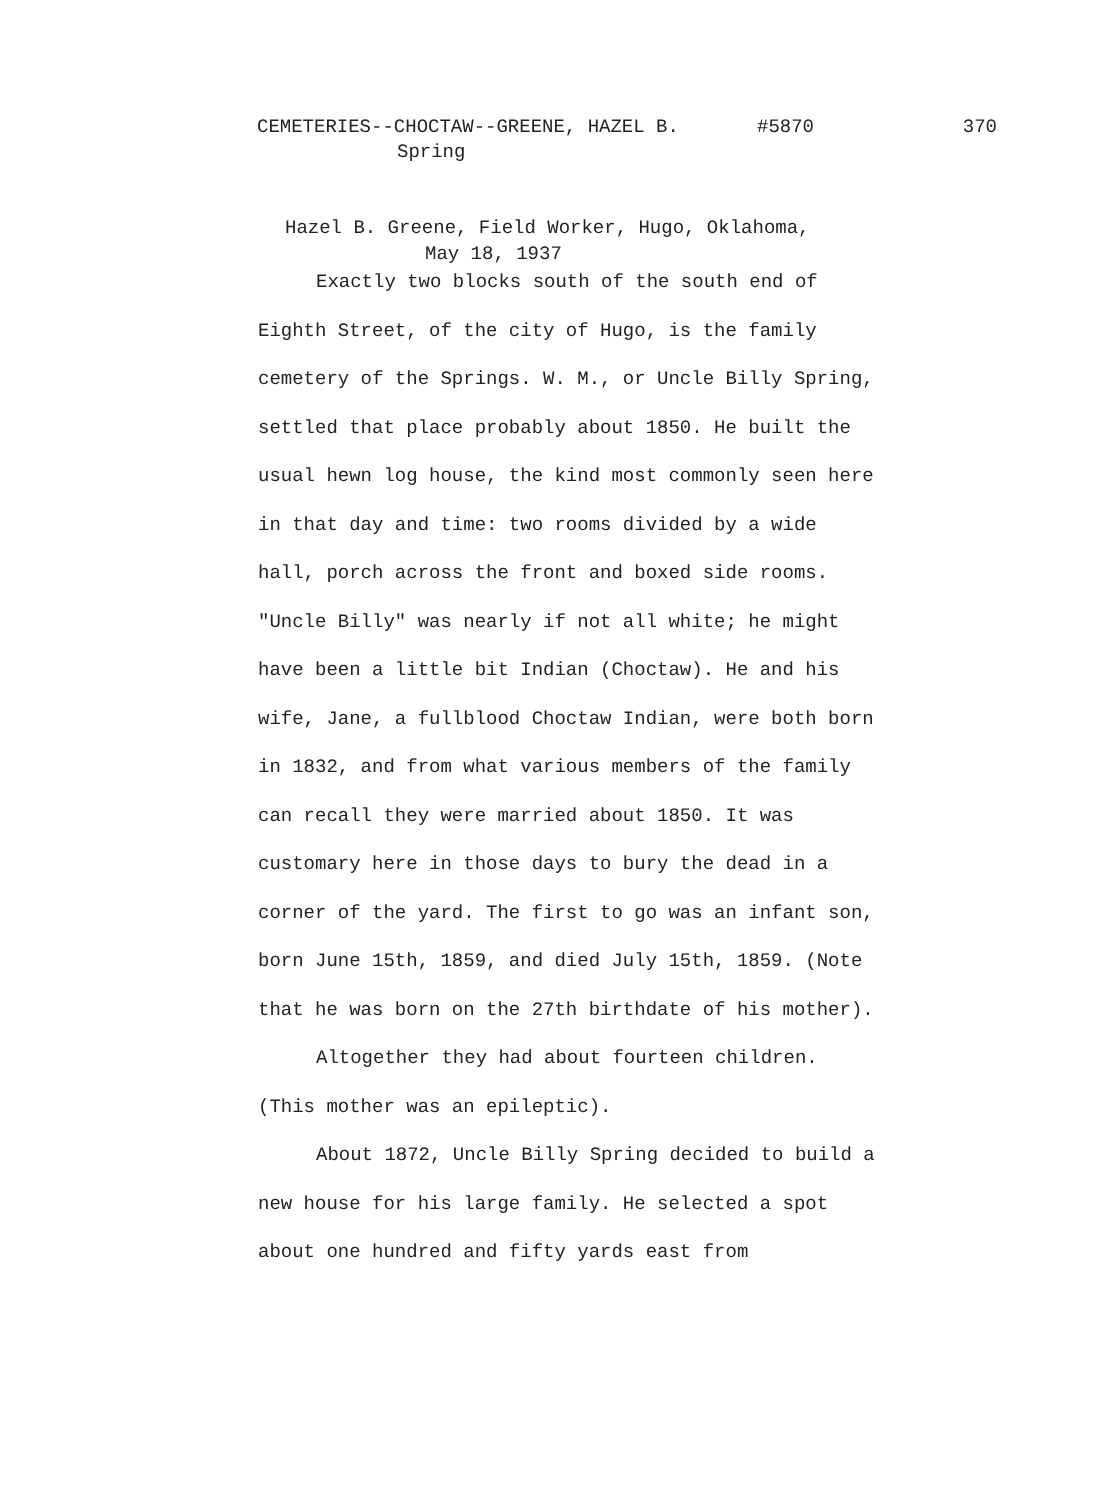CEMETERIES--CHOCTAW--GREENE, HAZEL B. #5870 370
Spring
Hazel B. Greene, Field Worker, Hugo, Oklahoma,
May 18, 1937
Exactly two blocks south of the south end of Eighth Street, of the city of Hugo, is the family cemetery of the Springs. W. M., or Uncle Billy Spring, settled that place probably about 1850. He built the usual hewn log house, the kind most commonly seen here in that day and time: two rooms divided by a wide hall, porch across the front and boxed side rooms. "Uncle Billy" was nearly if not all white; he might have been a little bit Indian (Choctaw). He and his wife, Jane, a fullblood Choctaw Indian, were both born in 1832, and from what various members of the family can recall they were married about 1850. It was customary here in those days to bury the dead in a corner of the yard. The first to go was an infant son, born June 15th, 1859, and died July 15th, 1859. (Note that he was born on the 27th birthdate of his mother).
Altogether they had about fourteen children. (This mother was an epileptic).
About 1872, Uncle Billy Spring decided to build a new house for his large family. He selected a spot about one hundred and fifty yards east from